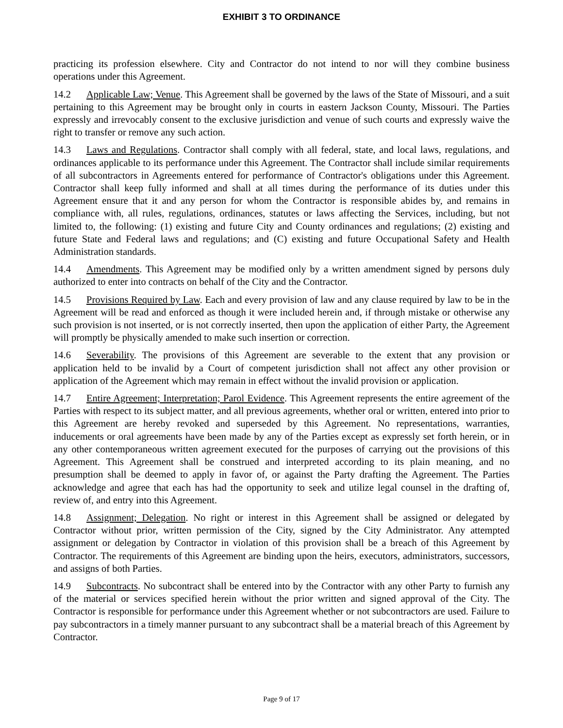EXHIBIT 3 TO ORDINANCE
practicing its profession elsewhere. City and Contractor do not intend to nor will they combine business operations under this Agreement.
14.2 Applicable Law; Venue. This Agreement shall be governed by the laws of the State of Missouri, and a suit pertaining to this Agreement may be brought only in courts in eastern Jackson County, Missouri. The Parties expressly and irrevocably consent to the exclusive jurisdiction and venue of such courts and expressly waive the right to transfer or remove any such action.
14.3 Laws and Regulations. Contractor shall comply with all federal, state, and local laws, regulations, and ordinances applicable to its performance under this Agreement. The Contractor shall include similar requirements of all subcontractors in Agreements entered for performance of Contractor's obligations under this Agreement. Contractor shall keep fully informed and shall at all times during the performance of its duties under this Agreement ensure that it and any person for whom the Contractor is responsible abides by, and remains in compliance with, all rules, regulations, ordinances, statutes or laws affecting the Services, including, but not limited to, the following: (1) existing and future City and County ordinances and regulations; (2) existing and future State and Federal laws and regulations; and (C) existing and future Occupational Safety and Health Administration standards.
14.4 Amendments. This Agreement may be modified only by a written amendment signed by persons duly authorized to enter into contracts on behalf of the City and the Contractor.
14.5 Provisions Required by Law. Each and every provision of law and any clause required by law to be in the Agreement will be read and enforced as though it were included herein and, if through mistake or otherwise any such provision is not inserted, or is not correctly inserted, then upon the application of either Party, the Agreement will promptly be physically amended to make such insertion or correction.
14.6 Severability. The provisions of this Agreement are severable to the extent that any provision or application held to be invalid by a Court of competent jurisdiction shall not affect any other provision or application of the Agreement which may remain in effect without the invalid provision or application.
14.7 Entire Agreement; Interpretation; Parol Evidence. This Agreement represents the entire agreement of the Parties with respect to its subject matter, and all previous agreements, whether oral or written, entered into prior to this Agreement are hereby revoked and superseded by this Agreement. No representations, warranties, inducements or oral agreements have been made by any of the Parties except as expressly set forth herein, or in any other contemporaneous written agreement executed for the purposes of carrying out the provisions of this Agreement. This Agreement shall be construed and interpreted according to its plain meaning, and no presumption shall be deemed to apply in favor of, or against the Party drafting the Agreement. The Parties acknowledge and agree that each has had the opportunity to seek and utilize legal counsel in the drafting of, review of, and entry into this Agreement.
14.8 Assignment; Delegation. No right or interest in this Agreement shall be assigned or delegated by Contractor without prior, written permission of the City, signed by the City Administrator. Any attempted assignment or delegation by Contractor in violation of this provision shall be a breach of this Agreement by Contractor. The requirements of this Agreement are binding upon the heirs, executors, administrators, successors, and assigns of both Parties.
14.9 Subcontracts. No subcontract shall be entered into by the Contractor with any other Party to furnish any of the material or services specified herein without the prior written and signed approval of the City. The Contractor is responsible for performance under this Agreement whether or not subcontractors are used. Failure to pay subcontractors in a timely manner pursuant to any subcontract shall be a material breach of this Agreement by Contractor.
Page 9 of 17